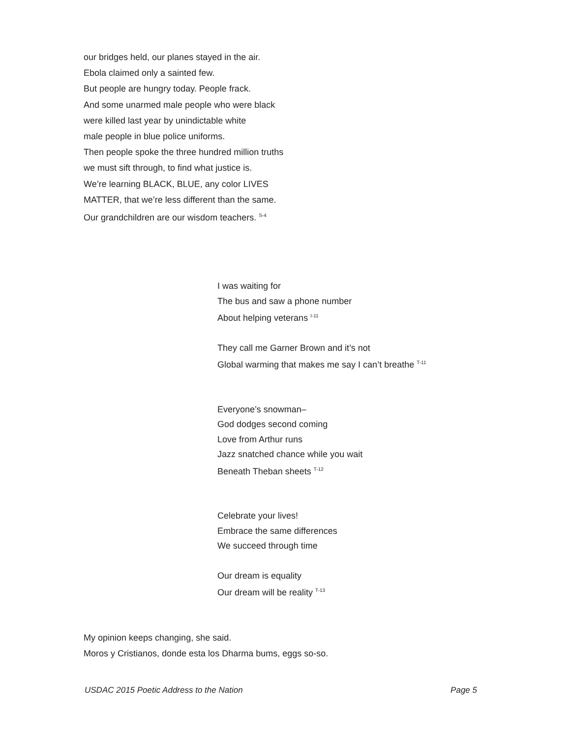our bridges held, our planes stayed in the air.
Ebola claimed only a sainted few.
But people are hungry today. People frack.
And some unarmed male people who were black
were killed last year by unindictable white
male people in blue police uniforms.
Then people spoke the three hundred million truths
we must sift through, to find what justice is.
We’re learning BLACK, BLUE, any color LIVES
MATTER, that we’re less different than the same.
Our grandchildren are our wisdom teachers. <sup>S-4</sup>
I was waiting for
The bus and saw a phone number
About helping veterans <sup>I-11</sup>
They call me Garner Brown and it’s not
Global warming that makes me say I can’t breathe <sup>T-11</sup>
Everyone’s snowman–
God dodges second coming
Love from Arthur runs
Jazz snatched chance while you wait
Beneath Theban sheets <sup>T-12</sup>
Celebrate your lives!
Embrace the same differences
We succeed through time
Our dream is equality
Our dream will be reality <sup>T-13</sup>
My opinion keeps changing, she said.
Moros y Cristianos, donde esta los Dharma bums, eggs so-so.
USDAC 2015 Poetic Address to the Nation Page 5